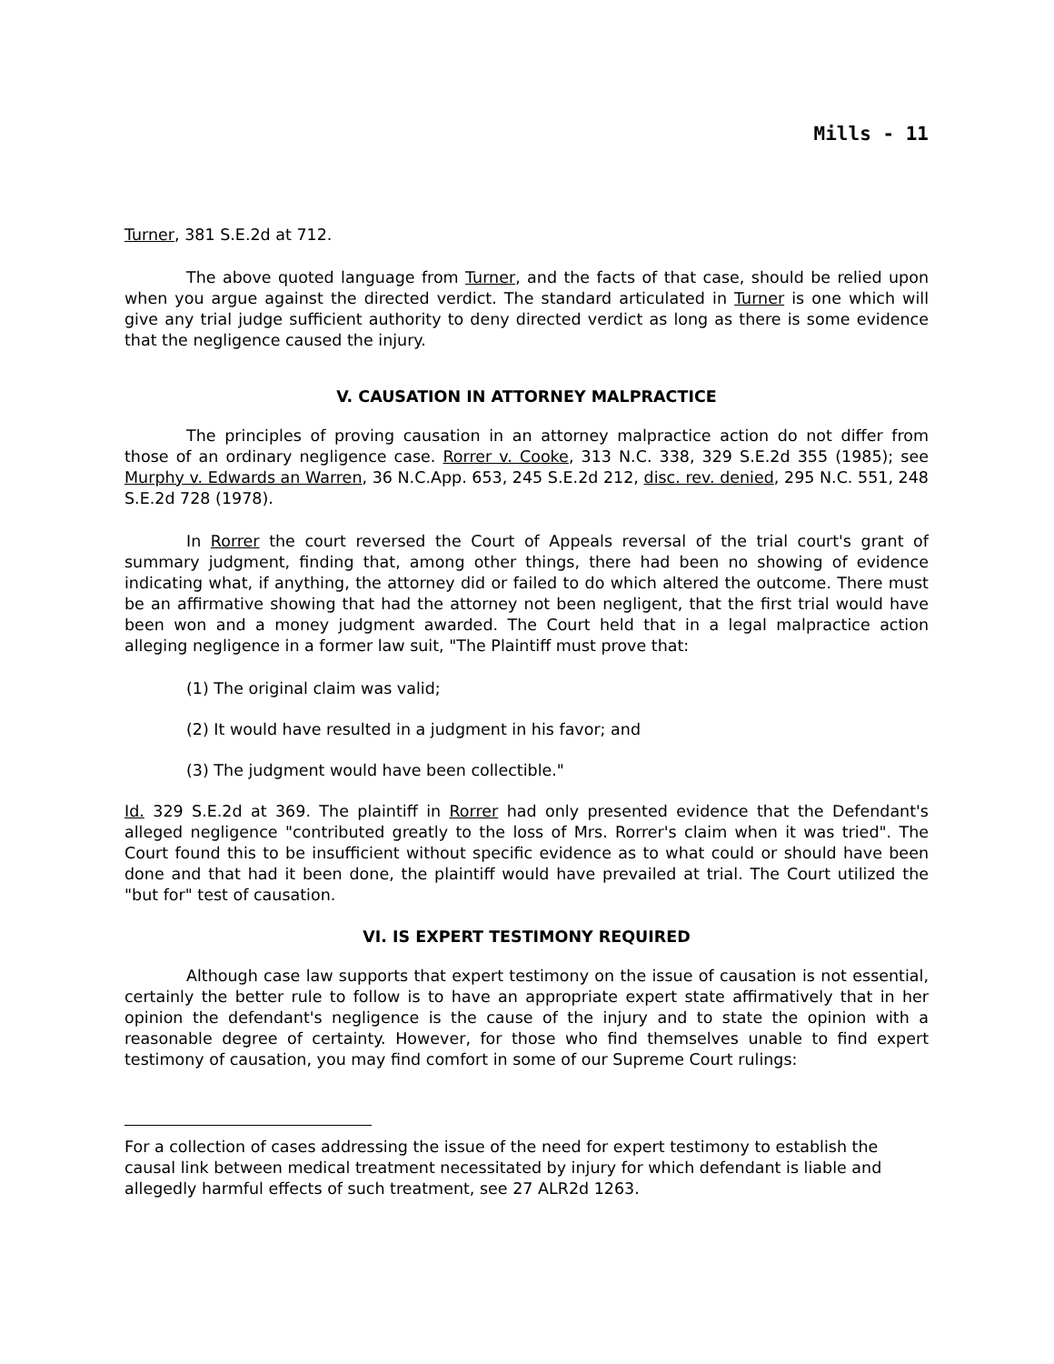Mills - 11
Turner, 381 S.E.2d at 712.
The above quoted language from Turner, and the facts of that case, should be relied upon when you argue against the directed verdict. The standard articulated in Turner is one which will give any trial judge sufficient authority to deny directed verdict as long as there is some evidence that the negligence caused the injury.
V. CAUSATION IN ATTORNEY MALPRACTICE
The principles of proving causation in an attorney malpractice action do not differ from those of an ordinary negligence case. Rorrer v. Cooke, 313 N.C. 338, 329 S.E.2d 355 (1985); see Murphy v. Edwards an Warren, 36 N.C.App. 653, 245 S.E.2d 212, disc. rev. denied, 295 N.C. 551, 248 S.E.2d 728 (1978).
In Rorrer the court reversed the Court of Appeals reversal of the trial court's grant of summary judgment, finding that, among other things, there had been no showing of evidence indicating what, if anything, the attorney did or failed to do which altered the outcome. There must be an affirmative showing that had the attorney not been negligent, that the first trial would have been won and a money judgment awarded. The Court held that in a legal malpractice action alleging negligence in a former law suit, "The Plaintiff must prove that:
(1) The original claim was valid;
(2) It would have resulted in a judgment in his favor; and
(3) The judgment would have been collectible."
Id. 329 S.E.2d at 369. The plaintiff in Rorrer had only presented evidence that the Defendant's alleged negligence "contributed greatly to the loss of Mrs. Rorrer's claim when it was tried". The Court found this to be insufficient without specific evidence as to what could or should have been done and that had it been done, the plaintiff would have prevailed at trial. The Court utilized the "but for" test of causation.
VI. IS EXPERT TESTIMONY REQUIRED
Although case law supports that expert testimony on the issue of causation is not essential, certainly the better rule to follow is to have an appropriate expert state affirmatively that in her opinion the defendant's negligence is the cause of the injury and to state the opinion with a reasonable degree of certainty. However, for those who find themselves unable to find expert testimony of causation, you may find comfort in some of our Supreme Court rulings:
For a collection of cases addressing the issue of the need for expert testimony to establish the causal link between medical treatment necessitated by injury for which defendant is liable and allegedly harmful effects of such treatment, see 27 ALR2d 1263.